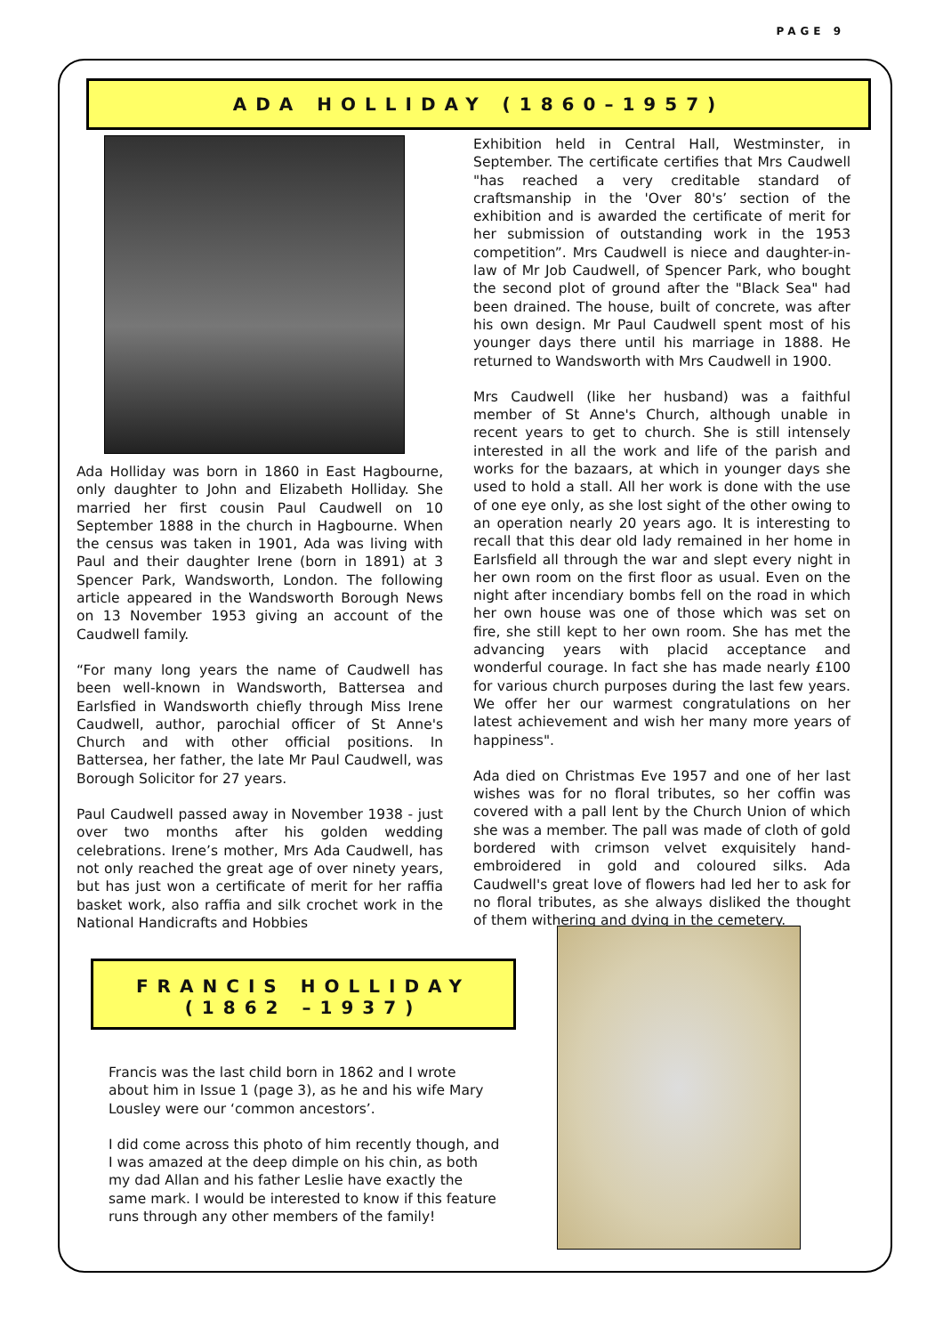PAGE 9
ADA HOLLIDAY (1860–1957)
Ada Holliday was born in 1860 in East Hagbourne, only daughter to John and Elizabeth Holliday. She married her first cousin Paul Caudwell on 10 September 1888 in the church in Hagbourne. When the census was taken in 1901, Ada was living with Paul and their daughter Irene (born in 1891) at 3 Spencer Park, Wandsworth, London. The following article appeared in the Wandsworth Borough News on 13 November 1953 giving an account of the Caudwell family.
“For many long years the name of Caudwell has been well-known in Wandsworth, Battersea and Earlsfied in Wandsworth chiefly through Miss Irene Caudwell, author, parochial officer of St Anne's Church and with other official positions. In Battersea, her father, the late Mr Paul Caudwell, was Borough Solicitor for 27 years.
Paul Caudwell passed away in November 1938 - just over two months after his golden wedding celebrations. Irene’s mother, Mrs Ada Caudwell, has not only reached the great age of over ninety years, but has just won a certificate of merit for her raffia basket work, also raffia and silk crochet work in the National Handicrafts and Hobbies
Exhibition held in Central Hall, Westminster, in September. The certificate certifies that Mrs Caudwell "has reached a very creditable standard of craftsmanship in the 'Over 80's’ section of the exhibition and is awarded the certificate of merit for her submission of outstanding work in the 1953 competition”. Mrs Caudwell is niece and daughter-in-law of Mr Job Caudwell, of Spencer Park, who bought the second plot of ground after the "Black Sea" had been drained. The house, built of concrete, was after his own design. Mr Paul Caudwell spent most of his younger days there until his marriage in 1888. He returned to Wandsworth with Mrs Caudwell in 1900.
Mrs Caudwell (like her husband) was a faithful member of St Anne's Church, although unable in recent years to get to church. She is still intensely interested in all the work and life of the parish and works for the bazaars, at which in younger days she used to hold a stall. All her work is done with the use of one eye only, as she lost sight of the other owing to an operation nearly 20 years ago. It is interesting to recall that this dear old lady remained in her home in Earlsfield all through the war and slept every night in her own room on the first floor as usual. Even on the night after incendiary bombs fell on the road in which her own house was one of those which was set on fire, she still kept to her own room. She has met the advancing years with placid acceptance and wonderful courage. In fact she has made nearly £100 for various church purposes during the last few years. We offer her our warmest congratulations on her latest achievement and wish her many more years of happiness".
Ada died on Christmas Eve 1957 and one of her last wishes was for no floral tributes, so her coffin was covered with a pall lent by the Church Union of which she was a member. The pall was made of cloth of gold bordered with crimson velvet exquisitely hand-embroidered in gold and coloured silks. Ada Caudwell's great love of flowers had led her to ask for no floral tributes, as she always disliked the thought of them withering and dying in the cemetery.
FRANCIS HOLLIDAY
(1862 –1937)
Francis was the last child born in 1862 and I wrote about him in Issue 1 (page 3), as he and his wife Mary Lousley were our ‘common ancestors’.
I did come across this photo of him recently though, and I was amazed at the deep dimple on his chin, as both my dad Allan and his father Leslie have exactly the same mark. I would be interested to know if this feature runs through any other members of the family!